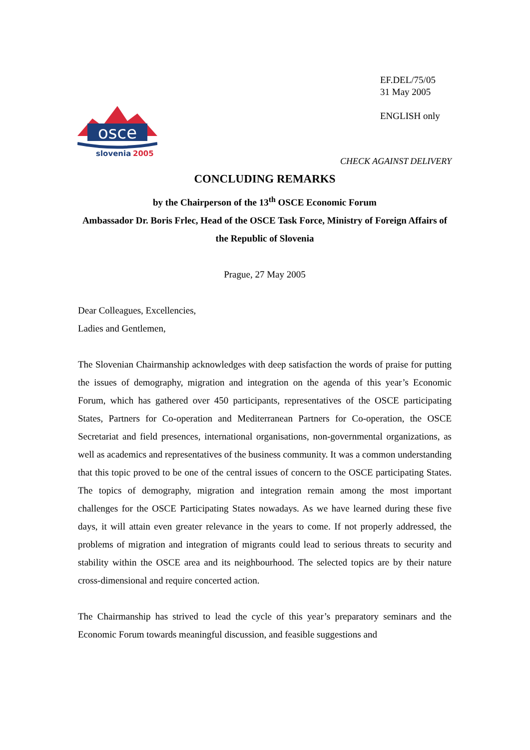EF.DEL/75/05
31 May 2005
ENGLISH only
osce
slovenia
2005
CHECK AGAINST DELIVERY
CONCLUDING REMARKS
by the Chairperson of the 13<sup>th</sup> OSCE Economic Forum
Ambassador Dr. Boris Frlec, Head of the OSCE Task Force, Ministry of Foreign Affairs of the Republic of Slovenia
Prague, 27 May 2005
Dear Colleagues, Excellencies,
Ladies and Gentlemen,
The Slovenian Chairmanship acknowledges with deep satisfaction the words of praise for putting the issues of demography, migration and integration on the agenda of this year’s Economic Forum, which has gathered over 450 participants, representatives of the OSCE participating States, Partners for Co-operation and Mediterranean Partners for Co-operation, the OSCE Secretariat and field presences, international organisations, non-governmental organizations, as well as academics and representatives of the business community. It was a common understanding that this topic proved to be one of the central issues of concern to the OSCE participating States. The topics of demography, migration and integration remain among the most important challenges for the OSCE Participating States nowadays. As we have learned during these five days, it will attain even greater relevance in the years to come. If not properly addressed, the problems of migration and integration of migrants could lead to serious threats to security and stability within the OSCE area and its neighbourhood. The selected topics are by their nature cross-dimensional and require concerted action.
The Chairmanship has strived to lead the cycle of this year’s preparatory seminars and the Economic Forum towards meaningful discussion, and feasible suggestions and